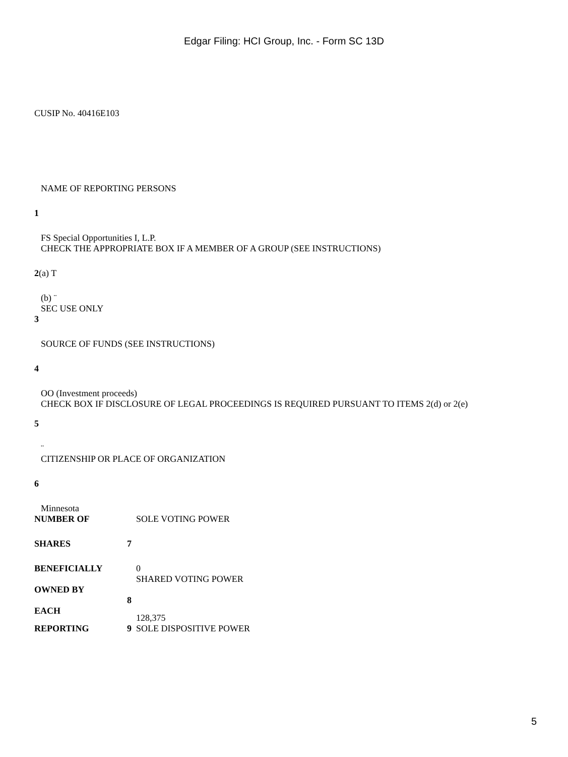Edgar Filing: HCI Group, Inc. - Form SC 13D
CUSIP No. 40416E103
NAME OF REPORTING PERSONS
1
FS Special Opportunities I, L.P.
CHECK THE APPROPRIATE BOX IF A MEMBER OF A GROUP (SEE INSTRUCTIONS)
2(a) T
(b) ¨
SEC USE ONLY
3
SOURCE OF FUNDS (SEE INSTRUCTIONS)
4
OO (Investment proceeds)
CHECK BOX IF DISCLOSURE OF LEGAL PROCEEDINGS IS REQUIRED PURSUANT TO ITEMS 2(d) or 2(e)
5
¨
CITIZENSHIP OR PLACE OF ORGANIZATION
6
Minnesota
| NUMBER OF | | SOLE VOTING POWER |
| SHARES | 7 | |
| BENEFICIALLY | | 0 SHARED VOTING POWER |
| OWNED BY | | |
| | 8 | |
| EACH | | 128,375 |
| REPORTING | 9 | SOLE DISPOSITIVE POWER |
5